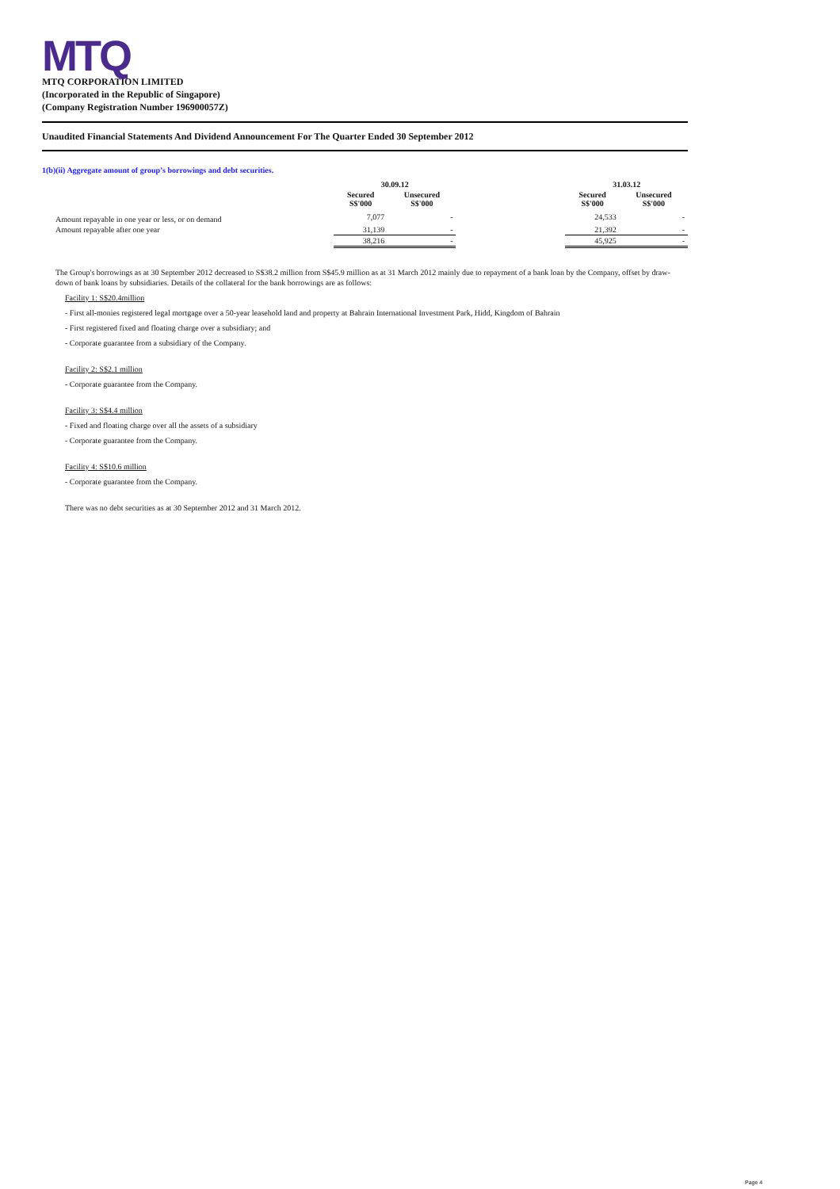MTQ
MTQ CORPORATION LIMITED
(Incorporated in the Republic of Singapore)
(Company Registration Number 196900057Z)
Unaudited Financial Statements And Dividend Announcement For The Quarter Ended 30 September 2012
1(b)(ii) Aggregate amount of group’s borrowings and debt securities.
| | 30.09.12 | | | 31.03.12 | |
| --- | --- | --- | --- | --- | --- |
| | Secured S$'000 | Unsecured S$'000 | | Secured S$'000 | Unsecured S$'000 |
| Amount repayable in one year or less, or on demand | 7,077 | - | | 24,533 | - |
| Amount repayable after one year | 31,139 | - | | 21,392 | - |
| | 38,216 | - | | 45,925 | - |
The Group's borrowings as at 30 September 2012 decreased to S$38.2 million from S$45.9 million as at 31 March 2012 mainly due to repayment of a bank loan by the Company, offset by draw-down of bank loans by subsidiaries. Details of the collateral for the bank borrowings are as follows:
Facility 1: S$20.4million
- First all-monies registered legal mortgage over a 50-year leasehold land and property at Bahrain International Investment Park, Hidd, Kingdom of Bahrain
- First registered fixed and floating charge over a subsidiary; and
- Corporate guarantee from a subsidiary of the Company.
Facility 2: S$2.1 million
- Corporate guarantee from the Company.
Facility 3: S$4.4 million
- Fixed and floating charge over all the assets of a subsidiary
- Corporate guarantee from the Company.
Facility 4: S$10.6 million
- Corporate guarantee from the Company.
There was no debt securities as at 30 September 2012 and 31 March 2012.
Page 4